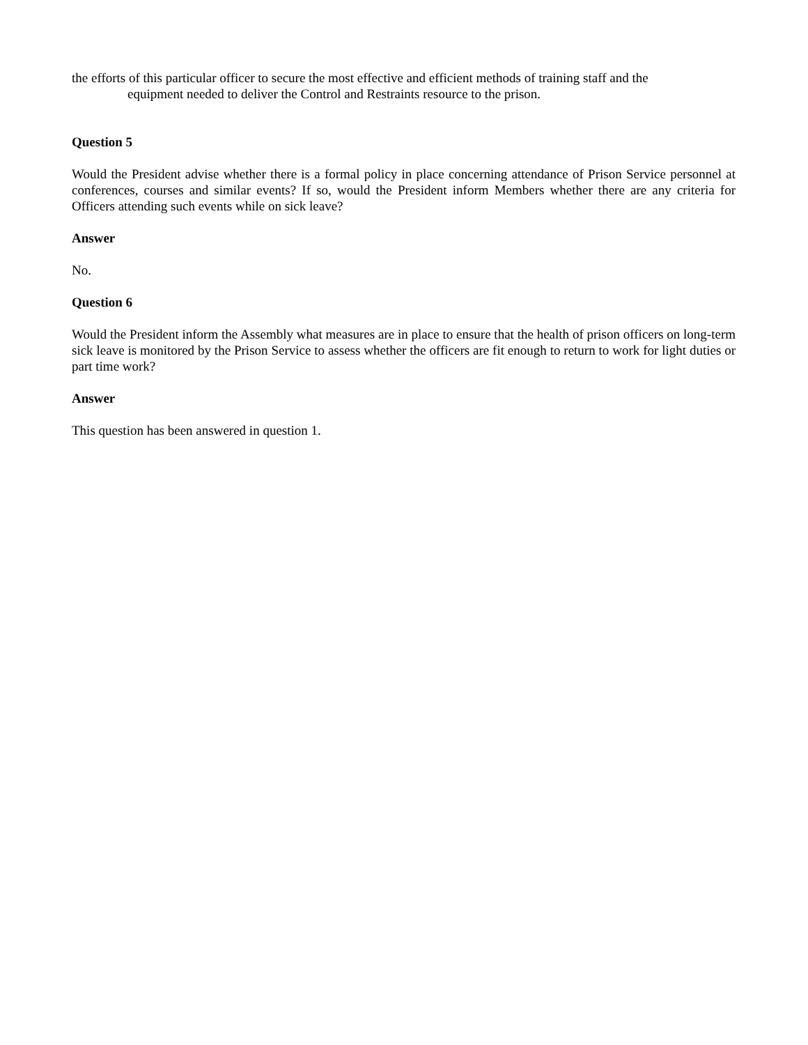the efforts of this particular officer to secure the most effective and efficient methods of training staff and the
equipment needed to deliver the Control and Restraints resource to the prison.
Question 5
Would the President advise whether there is a formal policy in place concerning attendance of Prison Service personnel at conferences, courses and similar events? If so, would the President inform Members whether there are any criteria for Officers attending such events while on sick leave?
Answer
No.
Question 6
Would the President inform the Assembly what measures are in place to ensure that the health of prison officers on long-term sick leave is monitored by the Prison Service to assess whether the officers are fit enough to return to work for light duties or part time work?
Answer
This question has been answered in question 1.